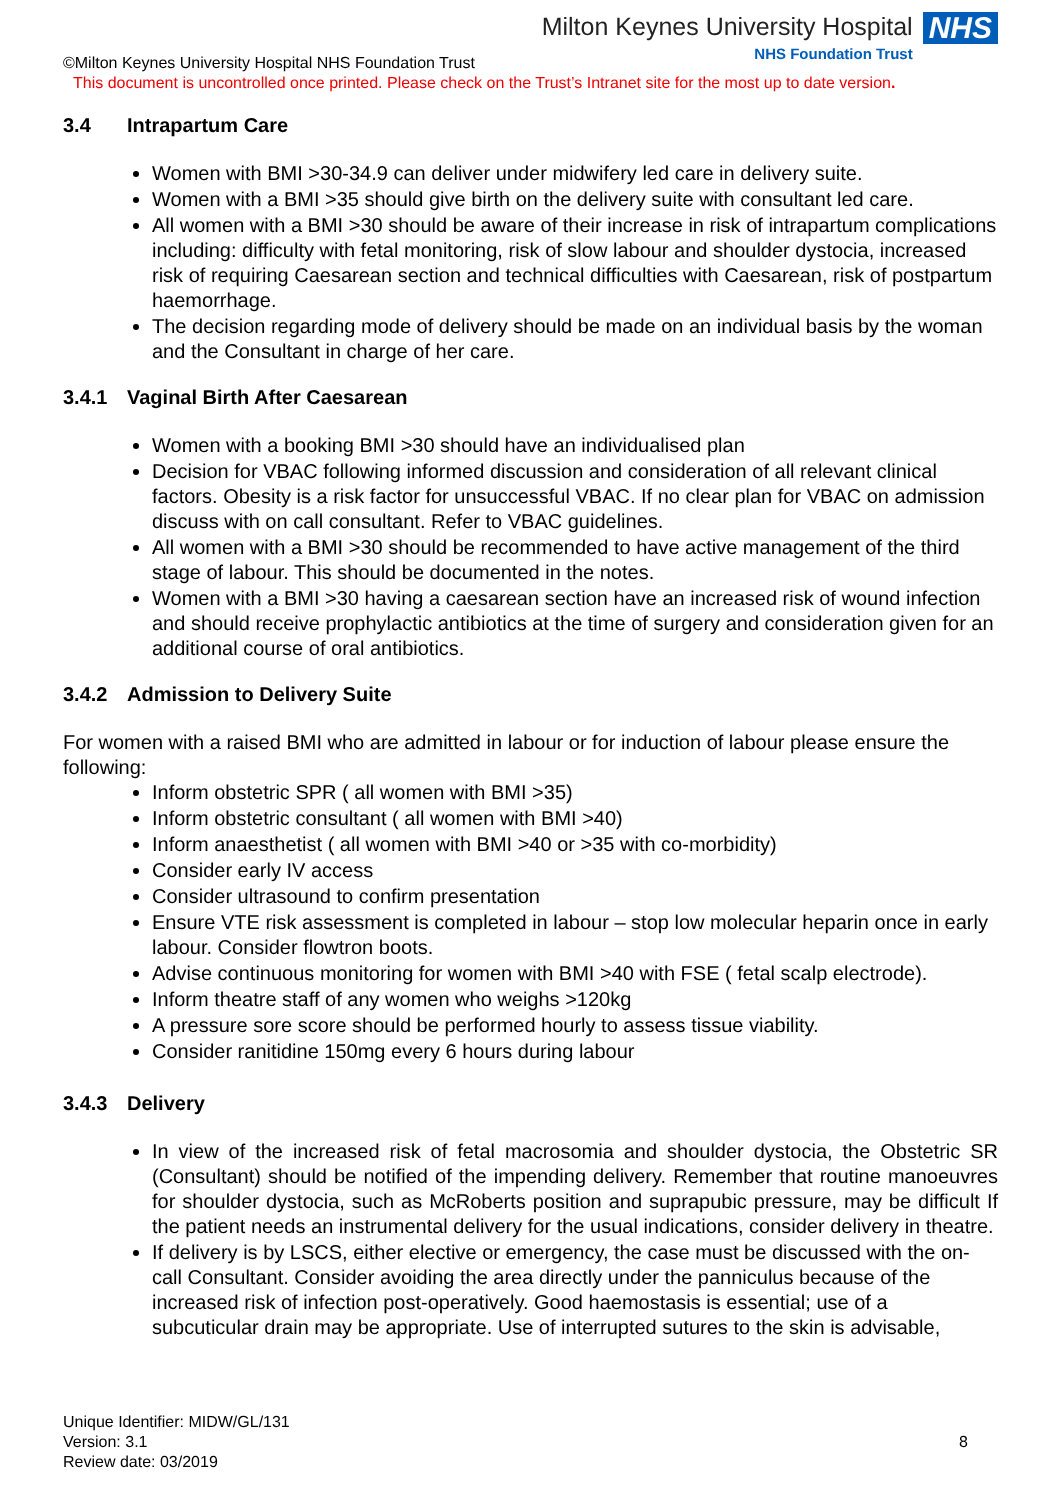Milton Keynes University Hospital
NHS Foundation Trust
NHS
©Milton Keynes University Hospital NHS Foundation Trust
This document is uncontrolled once printed. Please check on the Trust’s Intranet site for the most up to date version.
3.4 Intrapartum Care
Women with BMI >30-34.9 can deliver under midwifery led care in delivery suite.
Women with a BMI >35 should give birth on the delivery suite with consultant led care.
All women with a BMI >30 should be aware of their increase in risk of intrapartum complications including: difficulty with fetal monitoring, risk of slow labour and shoulder dystocia, increased risk of requiring Caesarean section and technical difficulties with Caesarean, risk of postpartum haemorrhage.
The decision regarding mode of delivery should be made on an individual basis by the woman and the Consultant in charge of her care.
3.4.1 Vaginal Birth After Caesarean
Women with a booking BMI >30 should have an individualised plan
Decision for VBAC following informed discussion and consideration of all relevant clinical factors. Obesity is a risk factor for unsuccessful VBAC. If no clear plan for VBAC on admission discuss with on call consultant. Refer to VBAC guidelines.
All women with a BMI >30 should be recommended to have active management of the third stage of labour. This should be documented in the notes.
Women with a BMI >30 having a caesarean section have an increased risk of wound infection and should receive prophylactic antibiotics at the time of surgery and consideration given for an additional course of oral antibiotics.
3.4.2 Admission to Delivery Suite
For women with a raised BMI who are admitted in labour or for induction of labour please ensure the following:
Inform obstetric SPR ( all women with BMI >35)
Inform obstetric consultant ( all women with BMI >40)
Inform anaesthetist ( all women with BMI >40 or >35 with co-morbidity)
Consider early IV access
Consider ultrasound to confirm presentation
Ensure VTE risk assessment is completed in labour – stop low molecular heparin once in early labour. Consider flowtron boots.
Advise continuous monitoring for women with BMI >40 with FSE ( fetal scalp electrode).
Inform theatre staff of any women who weighs >120kg
A pressure sore score should be performed hourly to assess tissue viability.
Consider ranitidine 150mg every 6 hours during labour
3.4.3 Delivery
In view of the increased risk of fetal macrosomia and shoulder dystocia, the Obstetric SR (Consultant) should be notified of the impending delivery. Remember that routine manoeuvres for shoulder dystocia, such as McRoberts position and suprapubic pressure, may be difficult If the patient needs an instrumental delivery for the usual indications, consider delivery in theatre.
If delivery is by LSCS, either elective or emergency, the case must be discussed with the on-call Consultant. Consider avoiding the area directly under the panniculus because of the increased risk of infection post-operatively. Good haemostasis is essential; use of a subcuticular drain may be appropriate. Use of interrupted sutures to the skin is advisable,
Unique Identifier: MIDW/GL/131
Version: 3.1
Review date: 03/2019
8